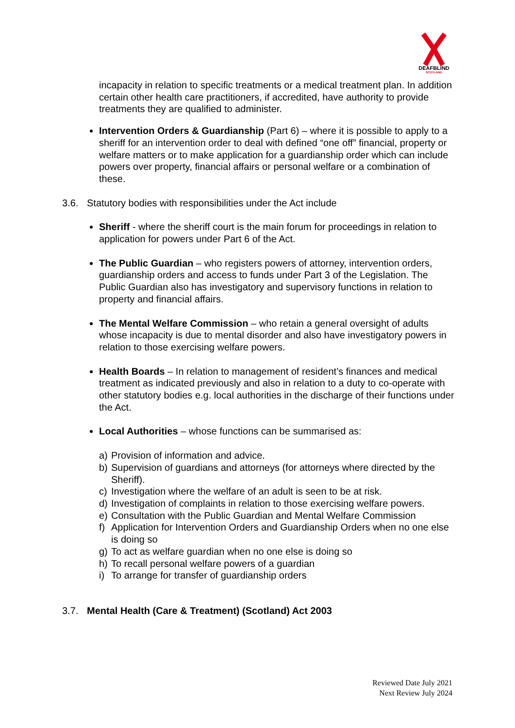DEAFBLIND
SCOTLAND
incapacity in relation to specific treatments or a medical treatment plan. In addition certain other health care practitioners, if accredited, have authority to provide treatments they are qualified to administer.
Intervention Orders & Guardianship (Part 6) – where it is possible to apply to a sheriff for an intervention order to deal with defined “one off” financial, property or welfare matters or to make application for a guardianship order which can include powers over property, financial affairs or personal welfare or a combination of these.
3.6. Statutory bodies with responsibilities under the Act include
Sheriff - where the sheriff court is the main forum for proceedings in relation to application for powers under Part 6 of the Act.
The Public Guardian – who registers powers of attorney, intervention orders, guardianship orders and access to funds under Part 3 of the Legislation. The Public Guardian also has investigatory and supervisory functions in relation to property and financial affairs.
The Mental Welfare Commission – who retain a general oversight of adults whose incapacity is due to mental disorder and also have investigatory powers in relation to those exercising welfare powers.
Health Boards – In relation to management of resident’s finances and medical treatment as indicated previously and also in relation to a duty to co-operate with other statutory bodies e.g. local authorities in the discharge of their functions under the Act.
Local Authorities – whose functions can be summarised as:
a) Provision of information and advice.
b) Supervision of guardians and attorneys (for attorneys where directed by the Sheriff).
c) Investigation where the welfare of an adult is seen to be at risk.
d) Investigation of complaints in relation to those exercising welfare powers.
e) Consultation with the Public Guardian and Mental Welfare Commission
f) Application for Intervention Orders and Guardianship Orders when no one else is doing so
g) To act as welfare guardian when no one else is doing so
h) To recall personal welfare powers of a guardian
i) To arrange for transfer of guardianship orders
3.7. Mental Health (Care & Treatment) (Scotland) Act 2003
Reviewed Date July 2021
Next Review July 2024